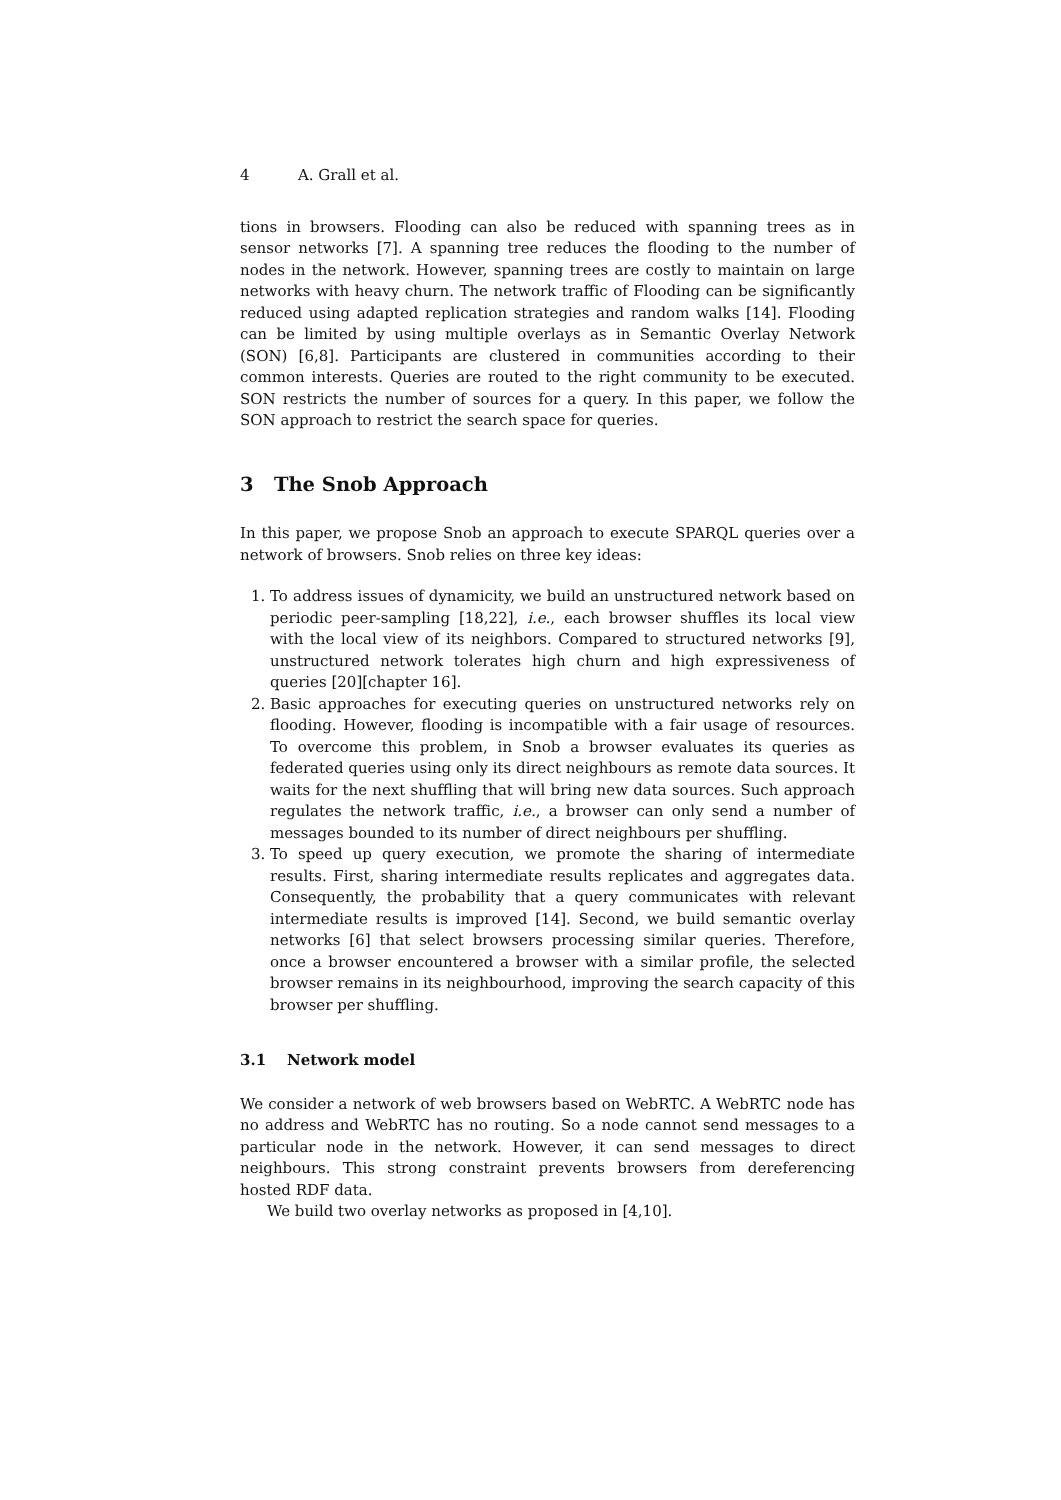4 A. Grall et al.
tions in browsers. Flooding can also be reduced with spanning trees as in sensor networks [7]. A spanning tree reduces the flooding to the number of nodes in the network. However, spanning trees are costly to maintain on large networks with heavy churn. The network traffic of Flooding can be significantly reduced using adapted replication strategies and random walks [14]. Flooding can be limited by using multiple overlays as in Semantic Overlay Network (SON) [6,8]. Participants are clustered in communities according to their common interests. Queries are routed to the right community to be executed. SON restricts the number of sources for a query. In this paper, we follow the SON approach to restrict the search space for queries.
3 The Snob Approach
In this paper, we propose Snob an approach to execute SPARQL queries over a network of browsers. Snob relies on three key ideas:
1. To address issues of dynamicity, we build an unstructured network based on periodic peer-sampling [18,22], i.e., each browser shuffles its local view with the local view of its neighbors. Compared to structured networks [9], unstructured network tolerates high churn and high expressiveness of queries [20][chapter 16].
2. Basic approaches for executing queries on unstructured networks rely on flooding. However, flooding is incompatible with a fair usage of resources. To overcome this problem, in Snob a browser evaluates its queries as federated queries using only its direct neighbours as remote data sources. It waits for the next shuffling that will bring new data sources. Such approach regulates the network traffic, i.e., a browser can only send a number of messages bounded to its number of direct neighbours per shuffling.
3. To speed up query execution, we promote the sharing of intermediate results. First, sharing intermediate results replicates and aggregates data. Consequently, the probability that a query communicates with relevant intermediate results is improved [14]. Second, we build semantic overlay networks [6] that select browsers processing similar queries. Therefore, once a browser encountered a browser with a similar profile, the selected browser remains in its neighbourhood, improving the search capacity of this browser per shuffling.
3.1 Network model
We consider a network of web browsers based on WebRTC. A WebRTC node has no address and WebRTC has no routing. So a node cannot send messages to a particular node in the network. However, it can send messages to direct neighbours. This strong constraint prevents browsers from dereferencing hosted RDF data.
We build two overlay networks as proposed in [4,10].